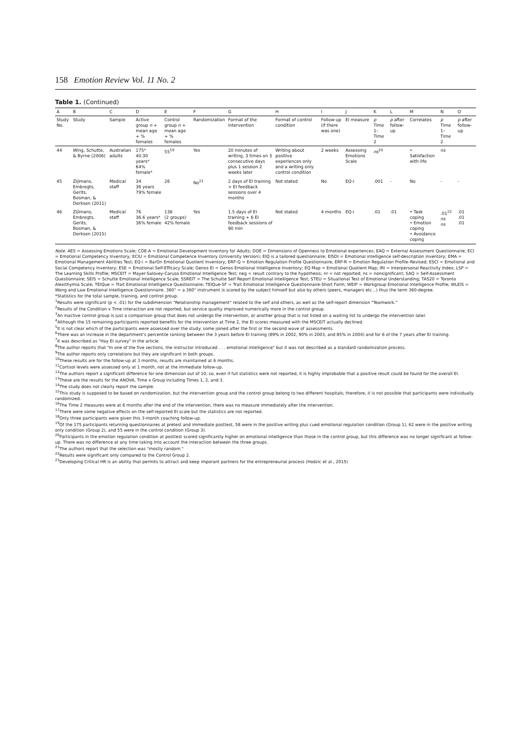158 Emotion Review Vol. 11 No. 2
Table 1. (Continued)
| A | B | C | D | E | F | G | H | I | J | K | L | M | N | O |
| --- | --- | --- | --- | --- | --- | --- | --- | --- | --- | --- | --- | --- | --- | --- |
| Study No. | Study | Sample | Active group n + mean age + % females | Control group n + mean age + % females | Randomization | Format of the intervention | Format of control condition | Follow-up (if there was one) | EI measure | p Time 1–Time 2 | p after follow-up | Correlates | p Time 1–Time 2 | p after follow-up |
| 44 | Wing, Schutte, & Byrne (2006) | Australian adults | 175* 40.30 years* 64% female* | 55<sup>19</sup> | Yes | 20 minutes of writing, 3 times on 3 consecutive days plus 1 session 2 weeks later | Writing about positive experiences only and a writing only control condition | 2 weeks | Assessing Emotions Scale | ns<sup>20</sup> | | • Satisfaction with life | ns | |
| 45 | Zijlmans, Embregts, Gerits, Bosman, & Derksen (2011) | Medical staff | 34 36 years 79% female | 26 | No<sup>21</sup> | 2 days of EI training + EI feedback sessions over 4 months | Not stated | No | EQ-i | .001 | - | No | - | - |
| 46 | Zijlmans, Embregts, Gerits, Bosman, & Derksen (2015) | Medical staff | 76 36.6 years* 36% female | 138 (2 groups) 42% female | Yes | 1.5 days of EI training + 6 EI feedback sessions of 90 min | Not stated | 4 months | EQ-i | .01 | .01 | • Task coping • Emotion coping • Avoidance coping | .01<sup>22</sup> ns ns | .01 .01 .01 |
Note. AES = Assessing Emotions Scale; CDE-A = Emotional Development Inventory for Adults; DOE = Dimensions of Openness to Emotional experiences; EAQ = External Assessment Questionnaire; ECI = Emotional Competency Inventory; ECIU = Emotional Competence Inventory (University Version); EIQ is a tailored questionnaire; EISDI = Emotional intelligence self-description inventory; EMA = Emotional Management Abilities Test; EQ-i = BarOn Emotional Quotient Inventory; ERP-Q = Emotion Regulation Profile Questionnaire; ERP-R = Emotion Regulation Profile–Revised; ESCI = Emotional and Social Competency Inventory; ESE = Emotional Self-Efficacy Scale; Genos EI = Genos Emotional Intelligence Inventory; EQ Map = Emotional Quotient Map; IRI = Interpersonal Reactivity Index; LSP = The Learning Skills Profile; MSCEIT = Mayer-Salovey-Caruso Emotional Intelligence Test; neg = result contrary to the hypothesis; nr = not reported; ns = nonsignificant; SAQ = Self-Assessment Questionnaire; SEIS = Schutte Emotional Intelligence Scale; SSREIT = The Schutte Self Report Emotional Intelligence Test; STEU = Situational Test of Emotional Understanding; TAS20 = Toronto Alexithymia Scale; TEIQue = Trait Emotional Intelligence Questionnaire; TEIQue-SF = Trait Emotional Intelligence Questionnaire-Short Form; WEIP = Workgroup Emotional Intelligence Profile; WLEIS = Wong and Law Emotional Intelligence Questionnaire. 360° = a 360° instrument is scored by the subject himself but also by others (peers, managers etc...) thus the term 360-degree.
*Statistics for the total sample, training, and control group.
<sup>1</sup> Results were significant (p < .01) for the subdimension "Relationship management" related to the self and others, as well as the self-report dimension "Teamwork."
<sup>2</sup> Results of the Condition x Time interaction are not reported, but service quality improved numerically more in the control group.
<sup>3</sup> An inactive control group is just a comparison group that does not undergo the intervention, or another group that is not listed on a waiting list to undergo the intervention later.
<sup>4</sup> Although the 15 remaining participants reported benefits for the intervention at Time 2, the EI scores measured with the MSCEIT actually declined.
<sup>5</sup> It is not clear which of the participants were assessed over the study: some joined after the first or the second wave of assessments.
<sup>6</sup> There was an increase in the department's percentile ranking between the 3 years before EI training (89% in 2002, 90% in 2003, and 85% in 2004) and for 6 of the 7 years after EI training.
<sup>7</sup> It was described as "Hay EI survey" in the article.
<sup>8</sup> The author reports that "In one of the five sections, the instructor introduced . . . emotional intelligence" but it was not described as a standard randomization process.
<sup>9</sup> The author reports only correlations but they are significant in both groups.
<sup>10</sup> These results are for the follow-up at 3 months, results are maintained at 6 months.
<sup>11</sup> Cortisol levels were assessed only at 1 month, not at the immediate follow-up.
<sup>12</sup> The authors report a significant difference for one dimension out of 10, so, even if full statistics were not reported, it is highly improbable that a positive result could be found for the overall EI.
<sup>13</sup> These are the results for the ANOVA, Time x Group including Times 1, 2, and 3.
<sup>14</sup> The study does not clearly report the sample.
<sup>15</sup> This study is supposed to be based on randomization, but the intervention group and the control group belong to two different hospitals; therefore, it is not possible that participants were individually randomized.
<sup>16</sup> The Time 2 measures were at 6 months after the end of the intervention, there was no measure immediately after the intervention.
<sup>17</sup> There were some negative effects on the self-reported EI scale but the statistics are not reported.
<sup>18</sup> Only three participants were given this 3-month coaching follow-up.
<sup>19</sup> Of the 175 participants returning questionnaires at pretest and immediate posttest, 58 were in the positive writing plus cued emotional regulation condition (Group 1), 62 were in the positive writing only condition (Group 2), and 55 were in the control condition (Group 3).
<sup>20</sup> Participants in the emotion regulation condition at posttest scored significantly higher on emotional intelligence than those in the control group, but this difference was no longer significant at follow-up. There was no difference at any time taking into account the interaction between the three groups.
<sup>21</sup> The authors report that the selection was "mostly random."
<sup>22</sup> Results were significant only compared to the Control Group 2.
<sup>23</sup> Developing Critical HR is an ability that permits to attract and keep imporant partners for the entrepreneurial process (Hodzic et al., 2015)